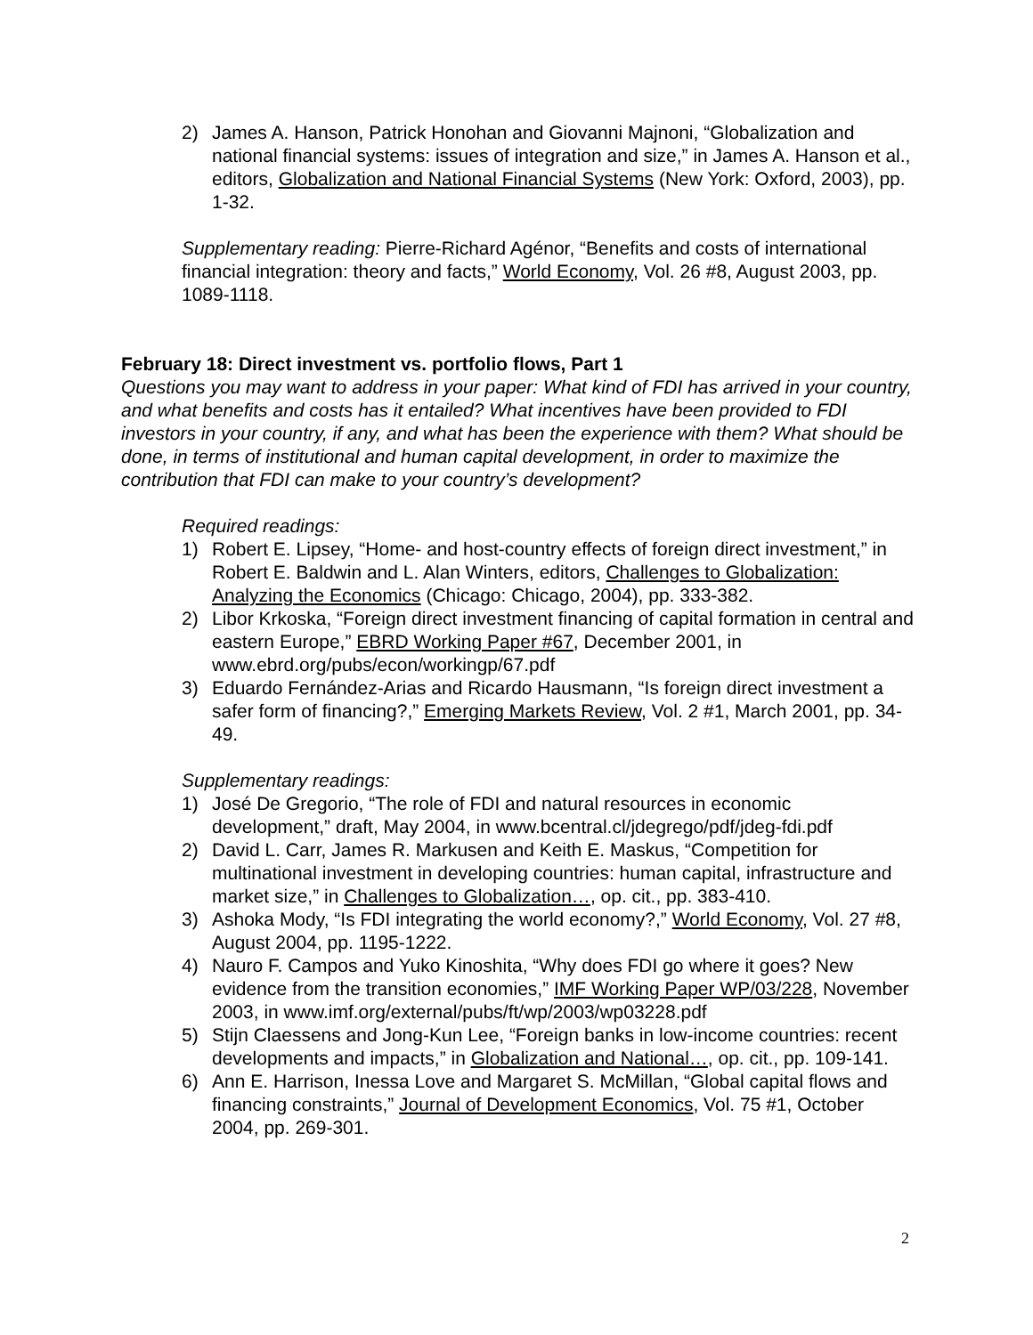2) James A. Hanson, Patrick Honohan and Giovanni Majnoni, “Globalization and national financial systems: issues of integration and size,” in James A. Hanson et al., editors, Globalization and National Financial Systems (New York: Oxford, 2003), pp. 1-32.
Supplementary reading: Pierre-Richard Agénor, “Benefits and costs of international financial integration: theory and facts,” World Economy, Vol. 26 #8, August 2003, pp. 1089-1118.
February 18: Direct investment vs. portfolio flows, Part 1
Questions you may want to address in your paper: What kind of FDI has arrived in your country, and what benefits and costs has it entailed? What incentives have been provided to FDI investors in your country, if any, and what has been the experience with them? What should be done, in terms of institutional and human capital development, in order to maximize the contribution that FDI can make to your country’s development?
Required readings:
1) Robert E. Lipsey, “Home- and host-country effects of foreign direct investment,” in Robert E. Baldwin and L. Alan Winters, editors, Challenges to Globalization: Analyzing the Economics (Chicago: Chicago, 2004), pp. 333-382.
2) Libor Krkoska, “Foreign direct investment financing of capital formation in central and eastern Europe,” EBRD Working Paper #67, December 2001, in www.ebrd.org/pubs/econ/workingp/67.pdf
3) Eduardo Fernández-Arias and Ricardo Hausmann, “Is foreign direct investment a safer form of financing?,” Emerging Markets Review, Vol. 2 #1, March 2001, pp. 34-49.
Supplementary readings:
1) José De Gregorio, “The role of FDI and natural resources in economic development,” draft, May 2004, in www.bcentral.cl/jdegrego/pdf/jdeg-fdi.pdf
2) David L. Carr, James R. Markusen and Keith E. Maskus, “Competition for multinational investment in developing countries: human capital, infrastructure and market size,” in Challenges to Globalization…, op. cit., pp. 383-410.
3) Ashoka Mody, “Is FDI integrating the world economy?,” World Economy, Vol. 27 #8, August 2004, pp. 1195-1222.
4) Nauro F. Campos and Yuko Kinoshita, “Why does FDI go where it goes? New evidence from the transition economies,” IMF Working Paper WP/03/228, November 2003, in www.imf.org/external/pubs/ft/wp/2003/wp03228.pdf
5) Stijn Claessens and Jong-Kun Lee, “Foreign banks in low-income countries: recent developments and impacts,” in Globalization and National…, op. cit., pp. 109-141.
6) Ann E. Harrison, Inessa Love and Margaret S. McMillan, “Global capital flows and financing constraints,” Journal of Development Economics, Vol. 75 #1, October 2004, pp. 269-301.
2